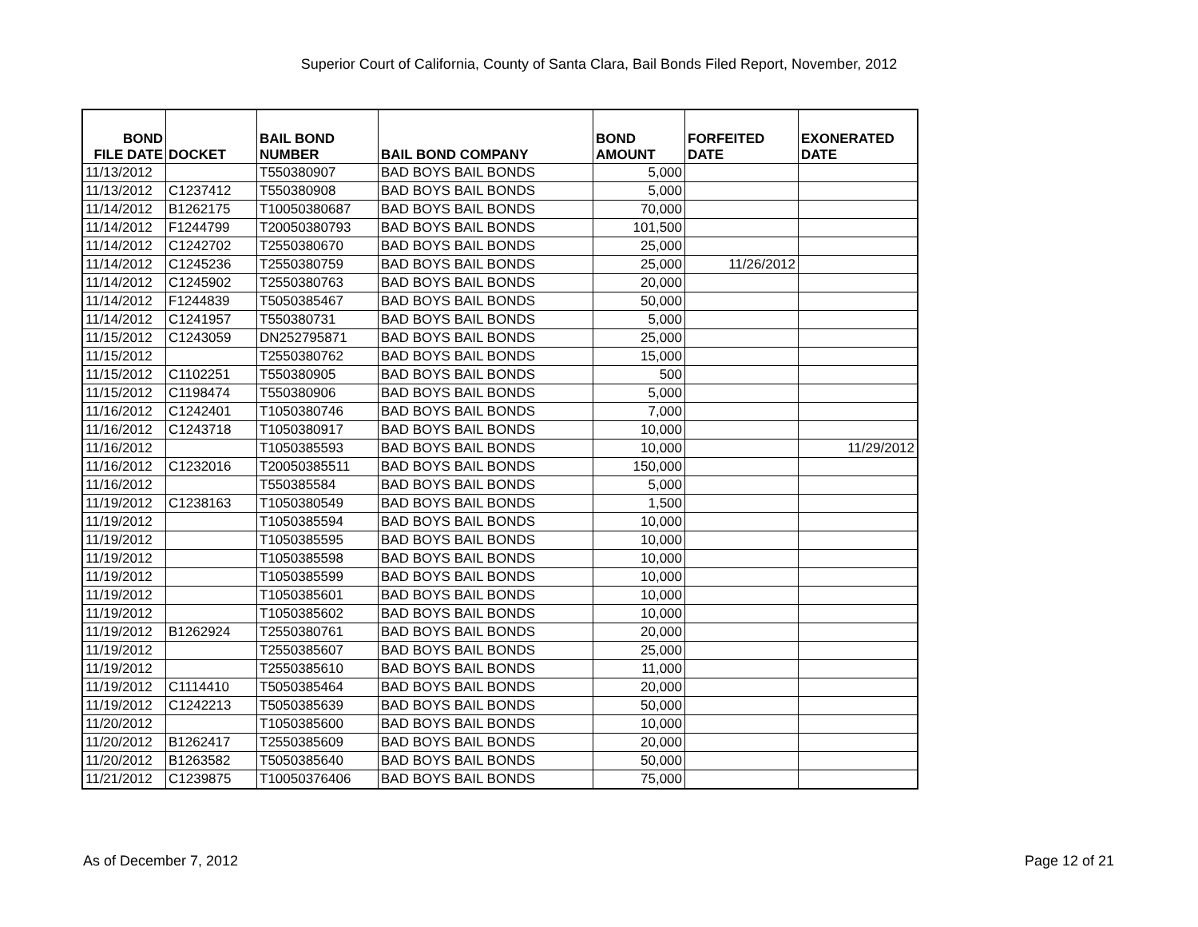Superior Court of California, County of Santa Clara, Bail Bonds Filed Report, November, 2012
| BOND FILE DATE | DOCKET | BAIL BOND NUMBER | BAIL BOND COMPANY | BOND AMOUNT | FORFEITED DATE | EXONERATED DATE |
| --- | --- | --- | --- | --- | --- | --- |
| 11/13/2012 | | T550380907 | BAD BOYS BAIL BONDS | 5,000 | | |
| 11/13/2012 | C1237412 | T550380908 | BAD BOYS BAIL BONDS | 5,000 | | |
| 11/14/2012 | B1262175 | T10050380687 | BAD BOYS BAIL BONDS | 70,000 | | |
| 11/14/2012 | F1244799 | T20050380793 | BAD BOYS BAIL BONDS | 101,500 | | |
| 11/14/2012 | C1242702 | T2550380670 | BAD BOYS BAIL BONDS | 25,000 | | |
| 11/14/2012 | C1245236 | T2550380759 | BAD BOYS BAIL BONDS | 25,000 | 11/26/2012 | |
| 11/14/2012 | C1245902 | T2550380763 | BAD BOYS BAIL BONDS | 20,000 | | |
| 11/14/2012 | F1244839 | T5050385467 | BAD BOYS BAIL BONDS | 50,000 | | |
| 11/14/2012 | C1241957 | T550380731 | BAD BOYS BAIL BONDS | 5,000 | | |
| 11/15/2012 | C1243059 | DN252795871 | BAD BOYS BAIL BONDS | 25,000 | | |
| 11/15/2012 | | T2550380762 | BAD BOYS BAIL BONDS | 15,000 | | |
| 11/15/2012 | C1102251 | T550380905 | BAD BOYS BAIL BONDS | 500 | | |
| 11/15/2012 | C1198474 | T550380906 | BAD BOYS BAIL BONDS | 5,000 | | |
| 11/16/2012 | C1242401 | T1050380746 | BAD BOYS BAIL BONDS | 7,000 | | |
| 11/16/2012 | C1243718 | T1050380917 | BAD BOYS BAIL BONDS | 10,000 | | |
| 11/16/2012 | | T1050385593 | BAD BOYS BAIL BONDS | 10,000 | | 11/29/2012 |
| 11/16/2012 | C1232016 | T20050385511 | BAD BOYS BAIL BONDS | 150,000 | | |
| 11/16/2012 | | T550385584 | BAD BOYS BAIL BONDS | 5,000 | | |
| 11/19/2012 | C1238163 | T1050380549 | BAD BOYS BAIL BONDS | 1,500 | | |
| 11/19/2012 | | T1050385594 | BAD BOYS BAIL BONDS | 10,000 | | |
| 11/19/2012 | | T1050385595 | BAD BOYS BAIL BONDS | 10,000 | | |
| 11/19/2012 | | T1050385598 | BAD BOYS BAIL BONDS | 10,000 | | |
| 11/19/2012 | | T1050385599 | BAD BOYS BAIL BONDS | 10,000 | | |
| 11/19/2012 | | T1050385601 | BAD BOYS BAIL BONDS | 10,000 | | |
| 11/19/2012 | | T1050385602 | BAD BOYS BAIL BONDS | 10,000 | | |
| 11/19/2012 | B1262924 | T2550380761 | BAD BOYS BAIL BONDS | 20,000 | | |
| 11/19/2012 | | T2550385607 | BAD BOYS BAIL BONDS | 25,000 | | |
| 11/19/2012 | | T2550385610 | BAD BOYS BAIL BONDS | 11,000 | | |
| 11/19/2012 | C1114410 | T5050385464 | BAD BOYS BAIL BONDS | 20,000 | | |
| 11/19/2012 | C1242213 | T5050385639 | BAD BOYS BAIL BONDS | 50,000 | | |
| 11/20/2012 | | T1050385600 | BAD BOYS BAIL BONDS | 10,000 | | |
| 11/20/2012 | B1262417 | T2550385609 | BAD BOYS BAIL BONDS | 20,000 | | |
| 11/20/2012 | B1263582 | T5050385640 | BAD BOYS BAIL BONDS | 50,000 | | |
| 11/21/2012 | C1239875 | T10050376406 | BAD BOYS BAIL BONDS | 75,000 | | |
As of December 7, 2012 Page 12 of 21